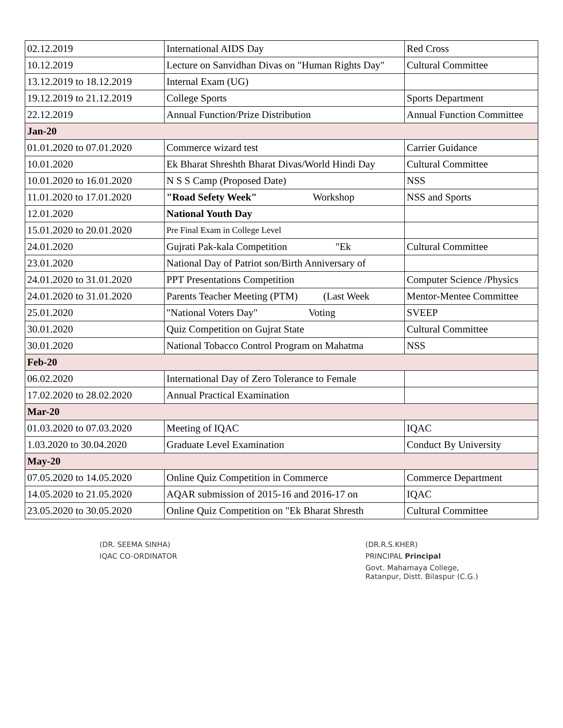| 02.12.2019 | International AIDS Day | Red Cross |
| 10.12.2019 | Lecture on Sanvidhan Divas on "Human Rights Day" | Cultural Committee |
| 13.12.2019 to 18.12.2019 | Internal Exam (UG) | |
| 19.12.2019 to 21.12.2019 | College Sports | Sports Department |
| 22.12.2019 | Annual Function/Prize Distribution | Annual Function Committee |
| Jan-20 | | |
| 01.01.2020 to 07.01.2020 | Commerce wizard test | Carrier Guidance |
| 10.01.2020 | Ek Bharat Shreshth Bharat Divas/World Hindi Day | Cultural Committee |
| 10.01.2020 to 16.01.2020 | N S S Camp (Proposed Date) | NSS |
| 11.01.2020 to 17.01.2020 | "Road Sefety Week" Workshop | NSS and Sports |
| 12.01.2020 | National Youth Day | |
| 15.01.2020 to 20.01.2020 | Pre Final Exam in College Level | |
| 24.01.2020 | Gujrati Pak-kala Competition "Ek | Cultural Committee |
| 23.01.2020 | National Day of Patriot son/Birth Anniversary of | |
| 24.01.2020 to 31.01.2020 | PPT Presentations Competition | Computer Science /Physics |
| 24.01.2020 to 31.01.2020 | Parents Teacher Meeting (PTM) (Last Week | Mentor-Mentee Committee |
| 25.01.2020 | "National Voters Day" Voting | SVEEP |
| 30.01.2020 | Quiz Competition on Gujrat State | Cultural Committee |
| 30.01.2020 | National Tobacco Control Program on Mahatma | NSS |
| Feb-20 | | |
| 06.02.2020 | International Day of Zero Tolerance to Female | |
| 17.02.2020 to 28.02.2020 | Annual Practical Examination | |
| Mar-20 | | |
| 01.03.2020 to 07.03.2020 | Meeting of IQAC | IQAC |
| 1.03.2020 to 30.04.2020 | Graduate Level Examination | Conduct By University |
| May-20 | | |
| 07.05.2020 to 14.05.2020 | Online Quiz Competition in Commerce | Commerce Department |
| 14.05.2020 to 21.05.2020 | AQAR submission of 2015-16 and 2016-17 on | IQAC |
| 23.05.2020 to 30.05.2020 | Online Quiz Competition on "Ek Bharat Shresth | Cultural Committee |
(DR. SEEMA SINHA)
IQAC CO-ORDINATOR
(DR.R.S.KHER)
PRINCIPAL Principal
Govt. Mahamaya College,
Ratanpur, Distt. Bilaspur (C.G.)